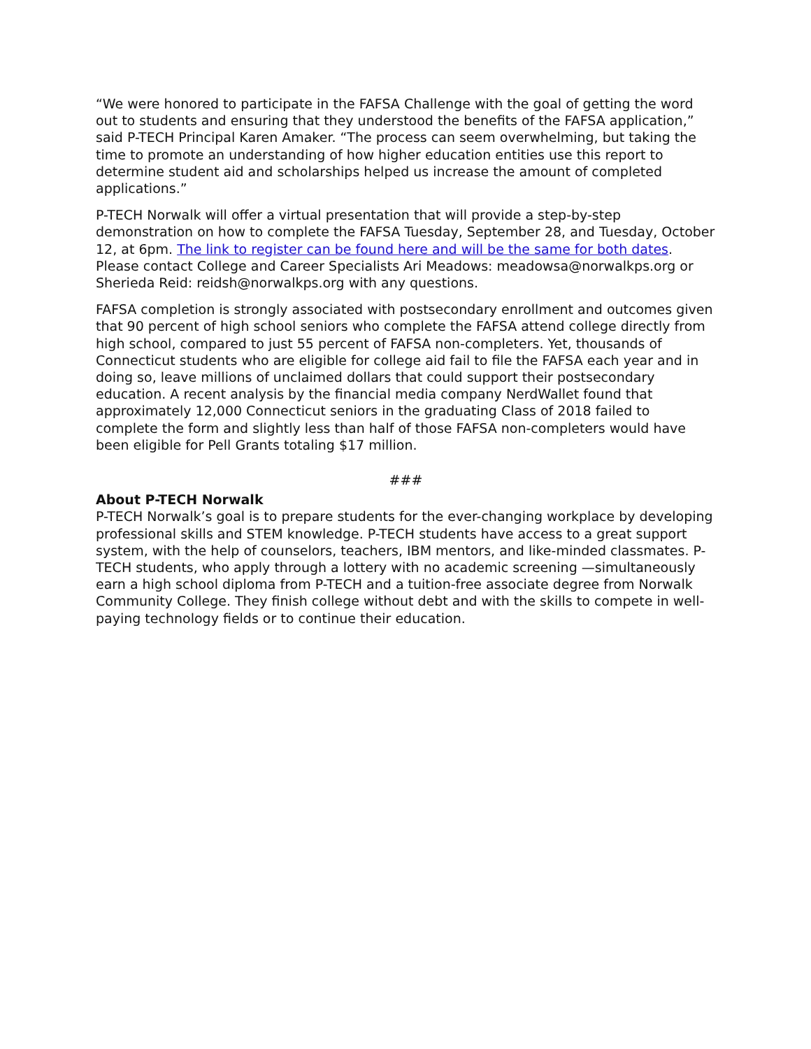“We were honored to participate in the FAFSA Challenge with the goal of getting the word out to students and ensuring that they understood the benefits of the FAFSA application,” said P-TECH Principal Karen Amaker. “The process can seem overwhelming, but taking the time to promote an understanding of how higher education entities use this report to determine student aid and scholarships helped us increase the amount of completed applications.”
P-TECH Norwalk will offer a virtual presentation that will provide a step-by-step demonstration on how to complete the FAFSA Tuesday, September 28, and Tuesday, October 12, at 6pm. The link to register can be found here and will be the same for both dates. Please contact College and Career Specialists Ari Meadows: meadowsa@norwalkps.org or Sherieda Reid: reidsh@norwalkps.org with any questions.
FAFSA completion is strongly associated with postsecondary enrollment and outcomes given that 90 percent of high school seniors who complete the FAFSA attend college directly from high school, compared to just 55 percent of FAFSA non-completers. Yet, thousands of Connecticut students who are eligible for college aid fail to file the FAFSA each year and in doing so, leave millions of unclaimed dollars that could support their postsecondary education. A recent analysis by the financial media company NerdWallet found that approximately 12,000 Connecticut seniors in the graduating Class of 2018 failed to complete the form and slightly less than half of those FAFSA non-completers would have been eligible for Pell Grants totaling $17 million.
###
About P-TECH Norwalk
P-TECH Norwalk’s goal is to prepare students for the ever-changing workplace by developing professional skills and STEM knowledge. P-TECH students have access to a great support system, with the help of counselors, teachers, IBM mentors, and like-minded classmates. P-TECH students, who apply through a lottery with no academic screening —simultaneously earn a high school diploma from P-TECH and a tuition-free associate degree from Norwalk Community College. They finish college without debt and with the skills to compete in well-paying technology fields or to continue their education.